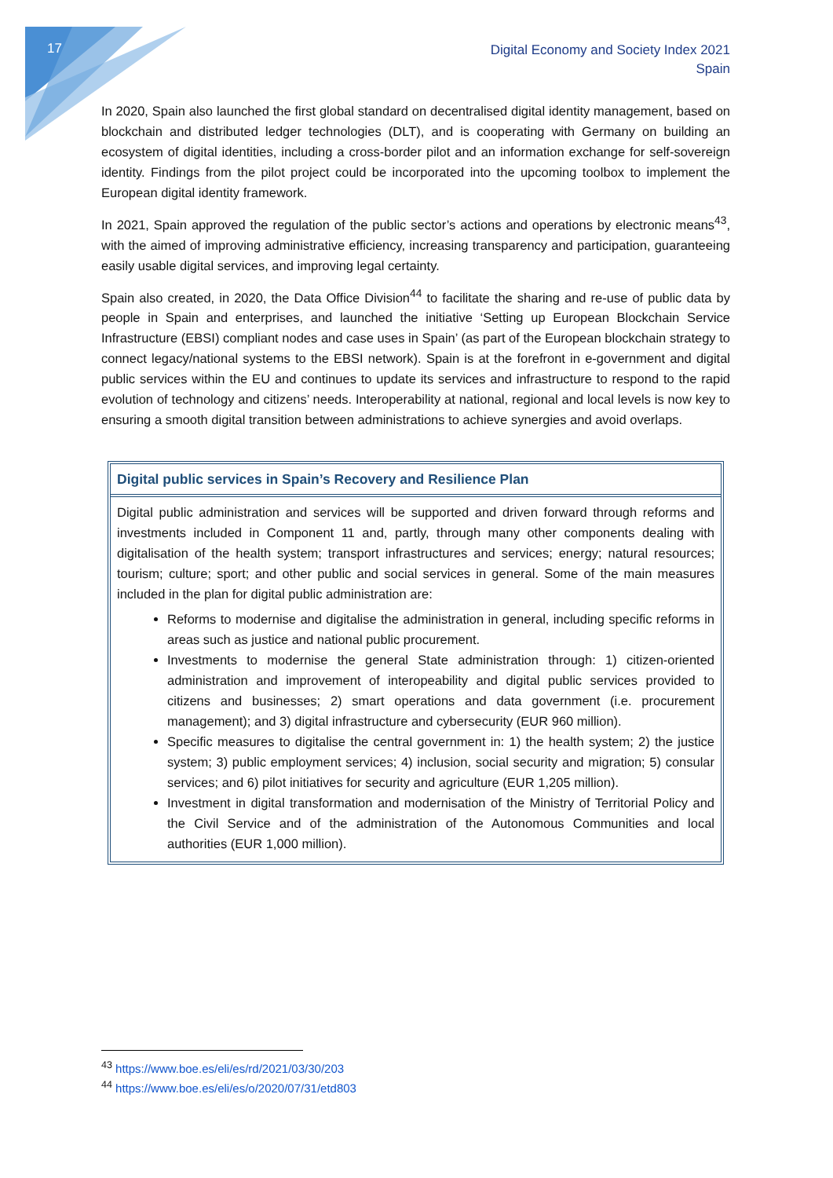17
Digital Economy and Society Index 2021
Spain
In 2020, Spain also launched the first global standard on decentralised digital identity management, based on blockchain and distributed ledger technologies (DLT), and is cooperating with Germany on building an ecosystem of digital identities, including a cross-border pilot and an information exchange for self-sovereign identity. Findings from the pilot project could be incorporated into the upcoming toolbox to implement the European digital identity framework.
In 2021, Spain approved the regulation of the public sector’s actions and operations by electronic means<sup>43</sup>, with the aimed of improving administrative efficiency, increasing transparency and participation, guaranteeing easily usable digital services, and improving legal certainty.
Spain also created, in 2020, the Data Office Division<sup>44</sup> to facilitate the sharing and re-use of public data by people in Spain and enterprises, and launched the initiative ‘Setting up European Blockchain Service Infrastructure (EBSI) compliant nodes and case uses in Spain’ (as part of the European blockchain strategy to connect legacy/national systems to the EBSI network). Spain is at the forefront in e-government and digital public services within the EU and continues to update its services and infrastructure to respond to the rapid evolution of technology and citizens’ needs. Interoperability at national, regional and local levels is now key to ensuring a smooth digital transition between administrations to achieve synergies and avoid overlaps.
Digital public services in Spain’s Recovery and Resilience Plan
Digital public administration and services will be supported and driven forward through reforms and investments included in Component 11 and, partly, through many other components dealing with digitalisation of the health system; transport infrastructures and services; energy; natural resources; tourism; culture; sport; and other public and social services in general. Some of the main measures included in the plan for digital public administration are:
Reforms to modernise and digitalise the administration in general, including specific reforms in areas such as justice and national public procurement.
Investments to modernise the general State administration through: 1) citizen-oriented administration and improvement of interopeability and digital public services provided to citizens and businesses; 2) smart operations and data government (i.e. procurement management); and 3) digital infrastructure and cybersecurity (EUR 960 million).
Specific measures to digitalise the central government in: 1) the health system; 2) the justice system; 3) public employment services; 4) inclusion, social security and migration; 5) consular services; and 6) pilot initiatives for security and agriculture (EUR 1,205 million).
Investment in digital transformation and modernisation of the Ministry of Territorial Policy and the Civil Service and of the administration of the Autonomous Communities and local authorities (EUR 1,000 million).
<sup>43</sup> https://www.boe.es/eli/es/rd/2021/03/30/203
<sup>44</sup> https://www.boe.es/eli/es/o/2020/07/31/etd803